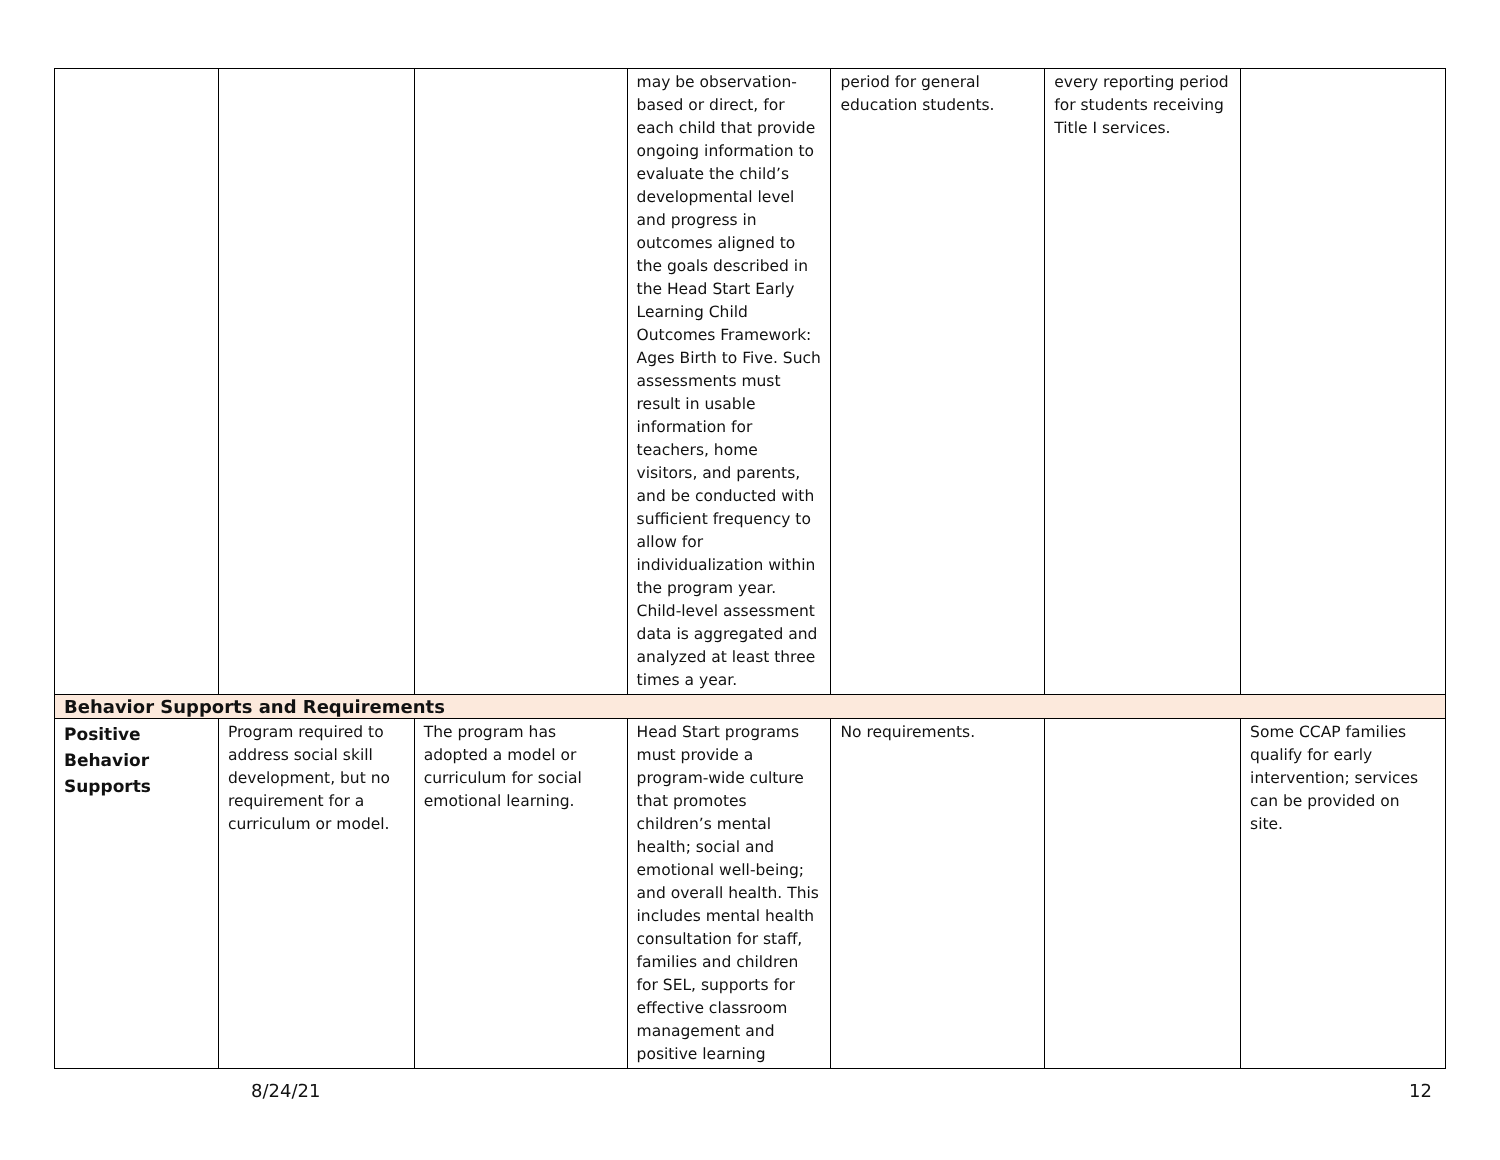| | | | may be observation-based or direct, for each child that provide ongoing information to evaluate the child’s developmental level and progress in outcomes aligned to the goals described in the Head Start Early Learning Child Outcomes Framework: Ages Birth to Five. Such assessments must result in usable information for teachers, home visitors, and parents, and be conducted with sufficient frequency to allow for individualization within the program year. Child-level assessment data is aggregated and analyzed at least three times a year. | period for general education students. | every reporting period for students receiving Title I services. | |
| Behavior Supports and Requirements | | | | | | |
| Positive Behavior Supports | Program required to address social skill development, but no requirement for a curriculum or model. | The program has adopted a model or curriculum for social emotional learning. | Head Start programs must provide a program-wide culture that promotes children’s mental health; social and emotional well-being; and overall health. This includes mental health consultation for staff, families and children for SEL, supports for effective classroom management and positive learning | No requirements. | | Some CCAP families qualify for early intervention; services can be provided on site. |
8/24/21 12